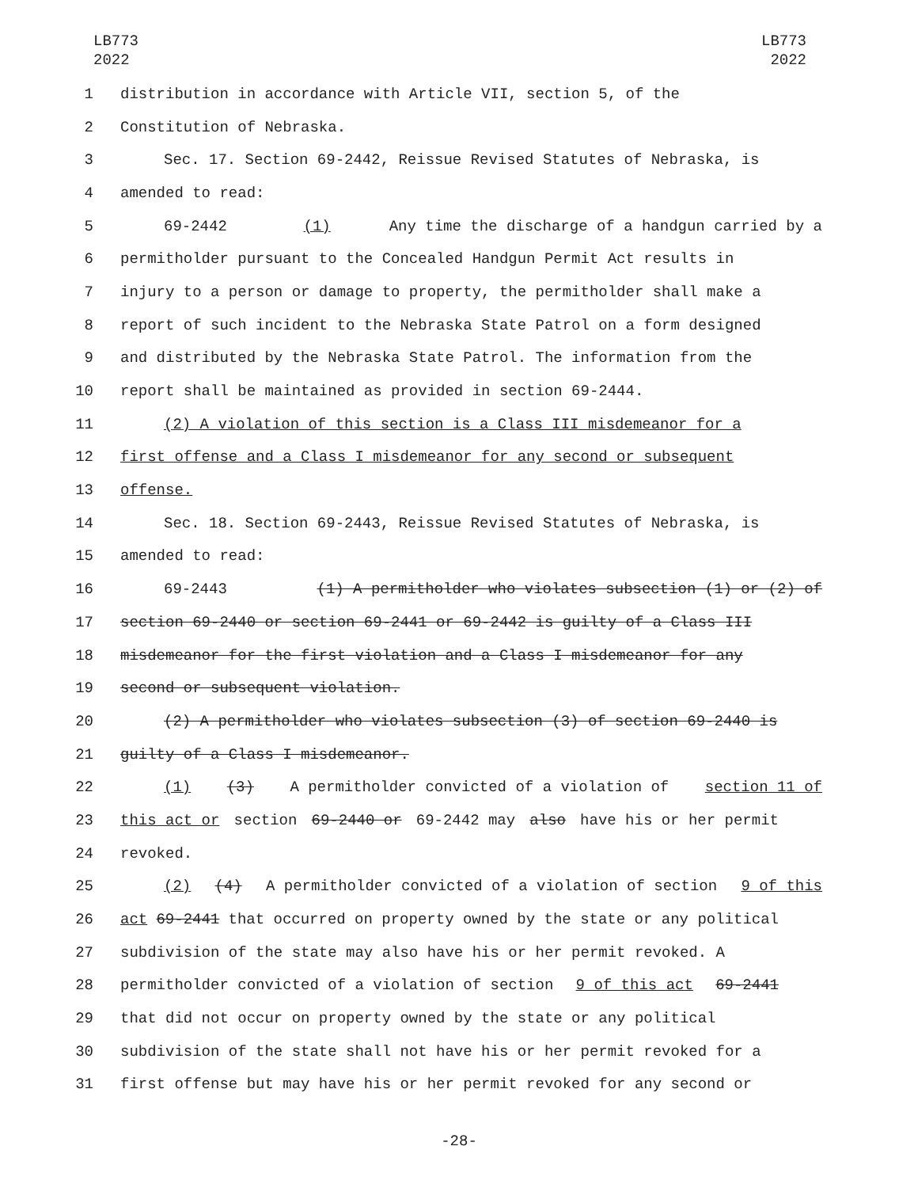LB773
2022
LB773
2022
1 distribution in accordance with Article VII, section 5, of the
2 Constitution of Nebraska.
3 Sec. 17. Section 69-2442, Reissue Revised Statutes of Nebraska, is
4 amended to read:
5 69-2442 (1) Any time the discharge of a handgun carried by a
6 permitholder pursuant to the Concealed Handgun Permit Act results in
7 injury to a person or damage to property, the permitholder shall make a
8 report of such incident to the Nebraska State Patrol on a form designed
9 and distributed by the Nebraska State Patrol. The information from the
10 report shall be maintained as provided in section 69-2444.
11 (2) A violation of this section is a Class III misdemeanor for a
12 first offense and a Class I misdemeanor for any second or subsequent
13 offense.
14 Sec. 18. Section 69-2443, Reissue Revised Statutes of Nebraska, is
15 amended to read:
16 69-2443 (1) A permitholder who violates subsection (1) or (2) of
17 section 69-2440 or section 69-2441 or 69-2442 is guilty of a Class III
18 misdemeanor for the first violation and a Class I misdemeanor for any
19 second or subsequent violation.
20 (2) A permitholder who violates subsection (3) of section 69-2440 is
21 guilty of a Class I misdemeanor.
22 (1) (3) A permitholder convicted of a violation of section 11 of
23 this act or section 69-2440 or 69-2442 may also have his or her permit
24 revoked.
25 (2) (4) A permitholder convicted of a violation of section 9 of this
26 act 69-2441 that occurred on property owned by the state or any political
27 subdivision of the state may also have his or her permit revoked. A
28 permitholder convicted of a violation of section 9 of this act 69-2441
29 that did not occur on property owned by the state or any political
30 subdivision of the state shall not have his or her permit revoked for a
31 first offense but may have his or her permit revoked for any second or
-28-